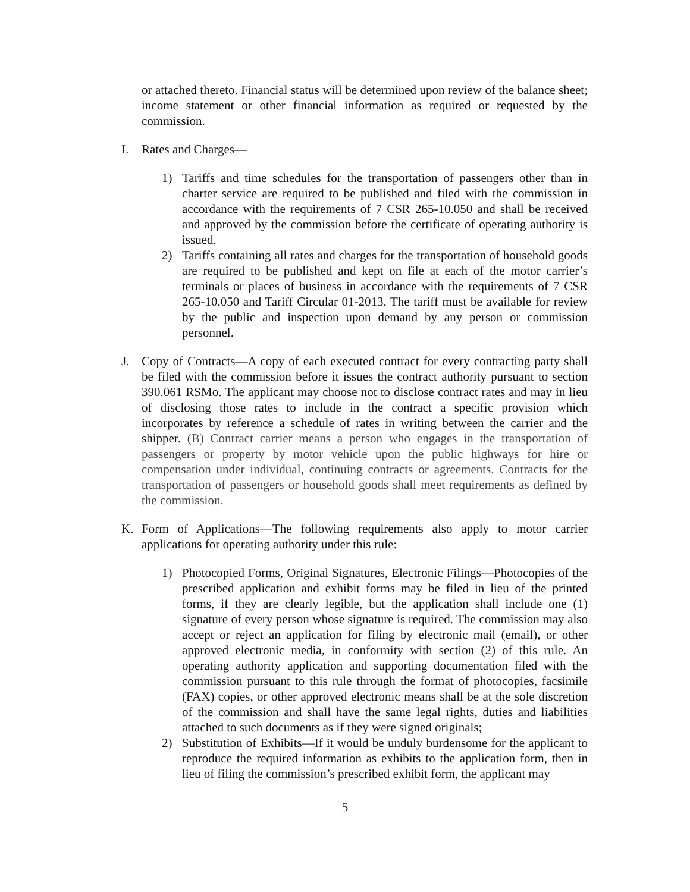or attached thereto. Financial status will be determined upon review of the balance sheet; income statement or other financial information as required or requested by the commission.
I. Rates and Charges—
1) Tariffs and time schedules for the transportation of passengers other than in charter service are required to be published and filed with the commission in accordance with the requirements of 7 CSR 265-10.050 and shall be received and approved by the commission before the certificate of operating authority is issued.
2) Tariffs containing all rates and charges for the transportation of household goods are required to be published and kept on file at each of the motor carrier’s terminals or places of business in accordance with the requirements of 7 CSR 265-10.050 and Tariff Circular 01-2013. The tariff must be available for review by the public and inspection upon demand by any person or commission personnel.
J. Copy of Contracts—A copy of each executed contract for every contracting party shall be filed with the commission before it issues the contract authority pursuant to section 390.061 RSMo. The applicant may choose not to disclose contract rates and may in lieu of disclosing those rates to include in the contract a specific provision which incorporates by reference a schedule of rates in writing between the carrier and the shipper. (B) Contract carrier means a person who engages in the transportation of passengers or property by motor vehicle upon the public highways for hire or compensation under individual, continuing contracts or agreements. Contracts for the transportation of passengers or household goods shall meet requirements as defined by the commission.
K. Form of Applications—The following requirements also apply to motor carrier applications for operating authority under this rule:
1) Photocopied Forms, Original Signatures, Electronic Filings—Photocopies of the prescribed application and exhibit forms may be filed in lieu of the printed forms, if they are clearly legible, but the application shall include one (1) signature of every person whose signature is required. The commission may also accept or reject an application for filing by electronic mail (email), or other approved electronic media, in conformity with section (2) of this rule. An operating authority application and supporting documentation filed with the commission pursuant to this rule through the format of photocopies, facsimile (FAX) copies, or other approved electronic means shall be at the sole discretion of the commission and shall have the same legal rights, duties and liabilities attached to such documents as if they were signed originals;
2) Substitution of Exhibits—If it would be unduly burdensome for the applicant to reproduce the required information as exhibits to the application form, then in lieu of filing the commission’s prescribed exhibit form, the applicant may
5